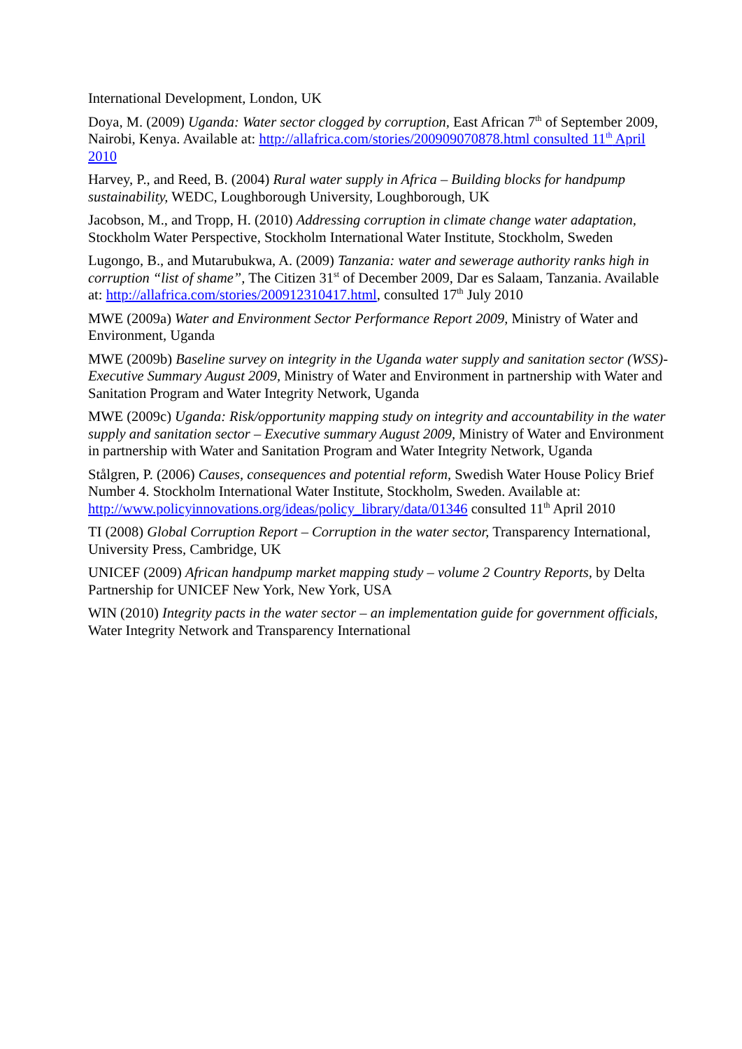International Development, London, UK
Doya, M. (2009) Uganda: Water sector clogged by corruption, East African 7<sup>th</sup> of September 2009, Nairobi, Kenya. Available at: http://allafrica.com/stories/200909070878.html consulted 11<sup>th</sup> April 2010
Harvey, P., and Reed, B. (2004) Rural water supply in Africa – Building blocks for handpump sustainability, WEDC, Loughborough University, Loughborough, UK
Jacobson, M., and Tropp, H. (2010) Addressing corruption in climate change water adaptation, Stockholm Water Perspective, Stockholm International Water Institute, Stockholm, Sweden
Lugongo, B., and Mutarubukwa, A. (2009) Tanzania: water and sewerage authority ranks high in corruption “list of shame”, The Citizen 31<sup>st</sup> of December 2009, Dar es Salaam, Tanzania. Available at: http://allafrica.com/stories/200912310417.html, consulted 17<sup>th</sup> July 2010
MWE (2009a) Water and Environment Sector Performance Report 2009, Ministry of Water and Environment, Uganda
MWE (2009b) Baseline survey on integrity in the Uganda water supply and sanitation sector (WSS)- Executive Summary August 2009, Ministry of Water and Environment in partnership with Water and Sanitation Program and Water Integrity Network, Uganda
MWE (2009c) Uganda: Risk/opportunity mapping study on integrity and accountability in the water supply and sanitation sector – Executive summary August 2009, Ministry of Water and Environment in partnership with Water and Sanitation Program and Water Integrity Network, Uganda
Stålgren, P. (2006) Causes, consequences and potential reform, Swedish Water House Policy Brief Number 4. Stockholm International Water Institute, Stockholm, Sweden. Available at: http://www.policyinnovations.org/ideas/policy_library/data/01346 consulted 11<sup>th</sup> April 2010
TI (2008) Global Corruption Report – Corruption in the water sector, Transparency International, University Press, Cambridge, UK
UNICEF (2009) African handpump market mapping study – volume 2 Country Reports, by Delta Partnership for UNICEF New York, New York, USA
WIN (2010) Integrity pacts in the water sector – an implementation guide for government officials, Water Integrity Network and Transparency International